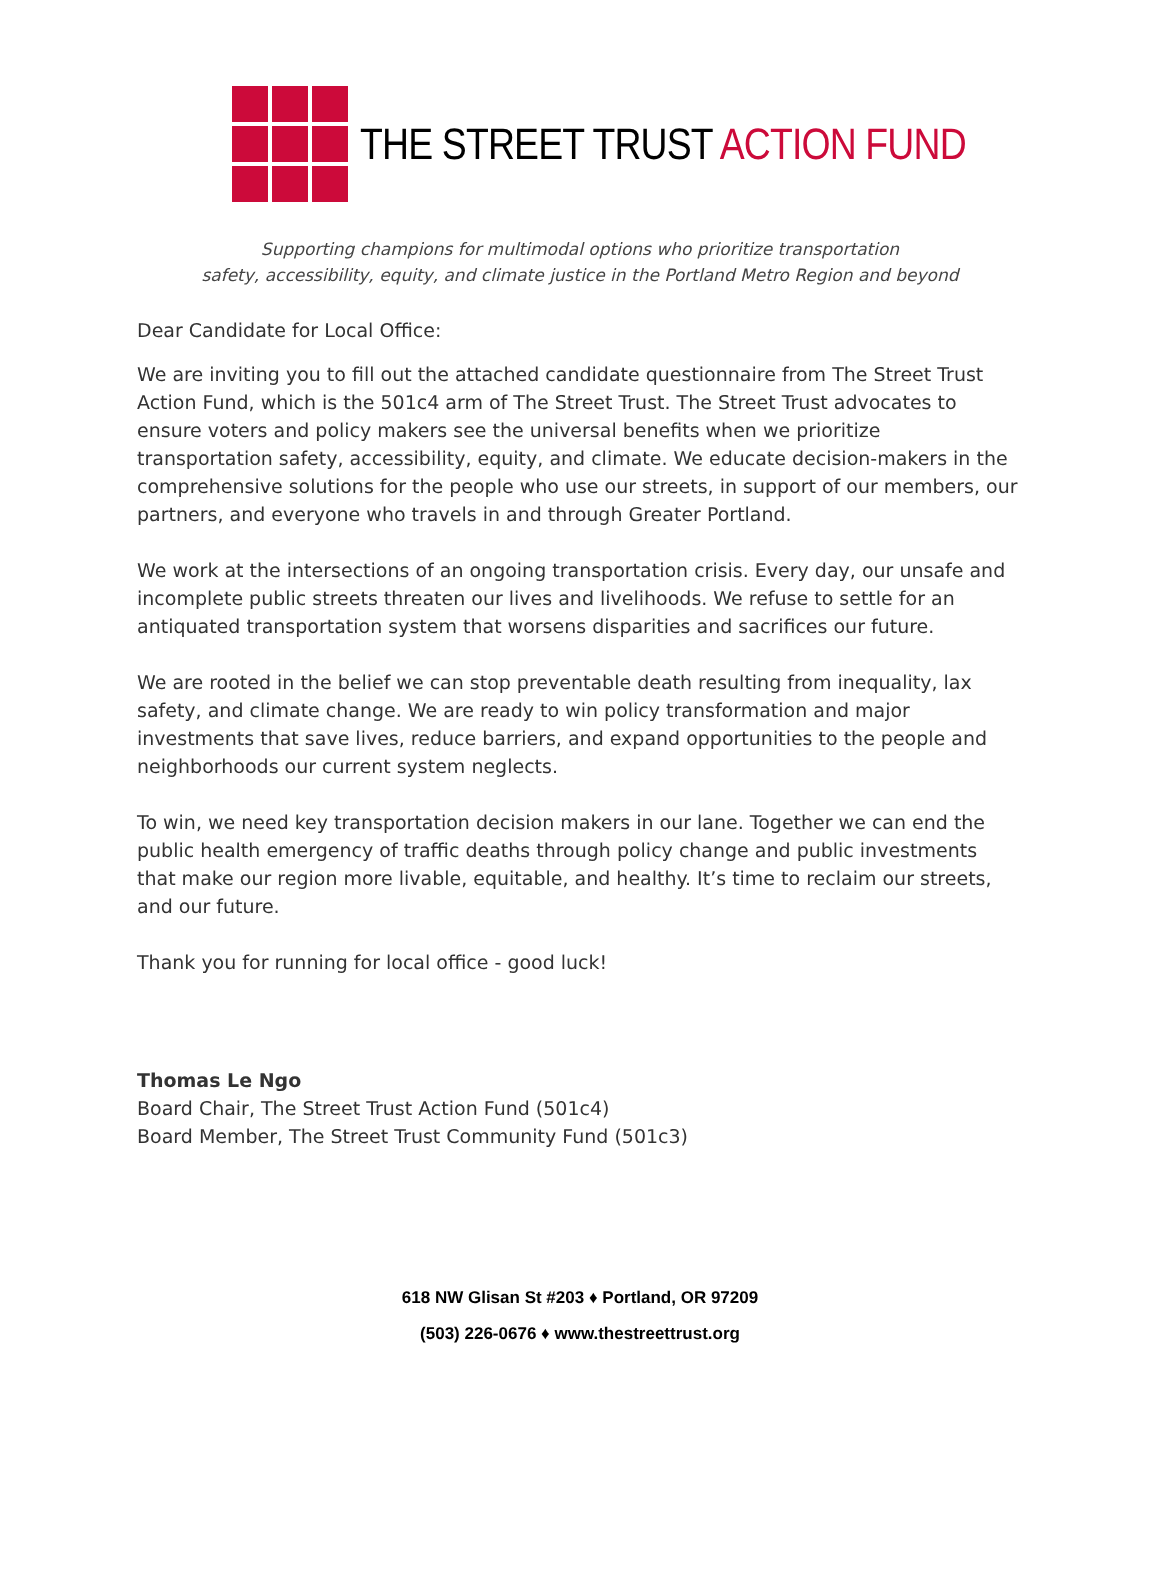THE STREET TRUST ACTION FUND
Supporting champions for multimodal options who prioritize transportation
safety, accessibility, equity, and climate justice in the Portland Metro Region and beyond
Dear Candidate for Local Office:
We are inviting you to fill out the attached candidate questionnaire from The Street Trust Action Fund, which is the 501c4 arm of The Street Trust. The Street Trust advocates to ensure voters and policy makers see the universal benefits when we prioritize transportation safety, accessibility, equity, and climate. We educate decision-makers in the comprehensive solutions for the people who use our streets, in support of our members, our partners, and everyone who travels in and through Greater Portland.
We work at the intersections of an ongoing transportation crisis. Every day, our unsafe and incomplete public streets threaten our lives and livelihoods. We refuse to settle for an antiquated transportation system that worsens disparities and sacrifices our future.
We are rooted in the belief we can stop preventable death resulting from inequality, lax safety, and climate change. We are ready to win policy transformation and major investments that save lives, reduce barriers, and expand opportunities to the people and neighborhoods our current system neglects.
To win, we need key transportation decision makers in our lane. Together we can end the public health emergency of traffic deaths through policy change and public investments that make our region more livable, equitable, and healthy. It’s time to reclaim our streets, and our future.
Thank you for running for local office - good luck!
Thomas Le Ngo
Board Chair, The Street Trust Action Fund (501c4)
Board Member, The Street Trust Community Fund (501c3)
618 NW Glisan St #203 ♦ Portland, OR 97209
(503) 226-0676 ♦ www.thestreettrust.org